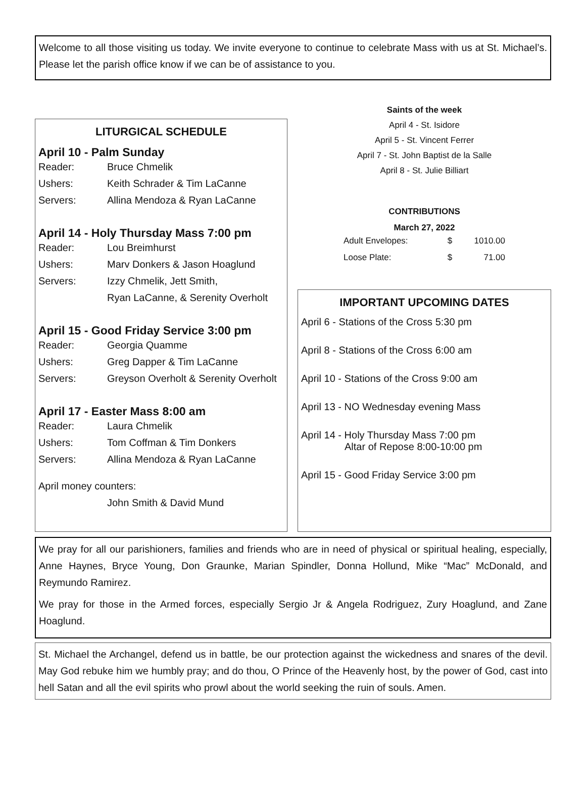Welcome to all those visiting us today. We invite everyone to continue to celebrate Mass with us at St. Michael’s. Please let the parish office know if we can be of assistance to you.
LITURGICAL SCHEDULE
April 10 - Palm Sunday
| Reader: | Bruce Chmelik |
| Ushers: | Keith Schrader & Tim LaCanne |
| Servers: | Allina Mendoza & Ryan LaCanne |
April 14 - Holy Thursday Mass 7:00 pm
| Reader: | Lou Breimhurst |
| Ushers: | Marv Donkers & Jason Hoaglund |
| Servers: | Izzy Chmelik, Jett Smith, |
| | Ryan LaCanne, & Serenity Overholt |
April 15 - Good Friday Service 3:00 pm
| Reader: | Georgia Quamme |
| Ushers: | Greg Dapper & Tim LaCanne |
| Servers: | Greyson Overholt & Serenity Overholt |
April 17 - Easter Mass 8:00 am
| Reader: | Laura Chmelik |
| Ushers: | Tom Coffman & Tim Donkers |
| Servers: | Allina Mendoza & Ryan LaCanne |
| April money counters: | |
| | John Smith & David Mund |
Saints of the week
April 4 - St. Isidore
April 5 - St. Vincent Ferrer
April 7 - St. John Baptist de la Salle
April 8 - St. Julie Billiart
| CONTRIBUTIONS | | |
| --- | --- | --- |
| March 27, 2022 | | |
| Adult Envelopes: | $ | 1010.00 |
| Loose Plate: | $ | 71.00 |
IMPORTANT UPCOMING DATES
April 6 - Stations of the Cross 5:30 pm
April 8 - Stations of the Cross 6:00 am
April 10 - Stations of the Cross 9:00 am
April 13 - NO Wednesday evening Mass
April 14 - Holy Thursday Mass 7:00 pm
Altar of Repose 8:00-10:00 pm
April 15 - Good Friday Service 3:00 pm
We pray for all our parishioners, families and friends who are in need of physical or spiritual healing, especially, Anne Haynes, Bryce Young, Don Graunke, Marian Spindler, Donna Hollund, Mike “Mac” McDonald, and Reymundo Ramirez.
We pray for those in the Armed forces, especially Sergio Jr & Angela Rodriguez, Zury Hoaglund, and Zane Hoaglund.
St. Michael the Archangel, defend us in battle, be our protection against the wickedness and snares of the devil. May God rebuke him we humbly pray; and do thou, O Prince of the Heavenly host, by the power of God, cast into hell Satan and all the evil spirits who prowl about the world seeking the ruin of souls. Amen.